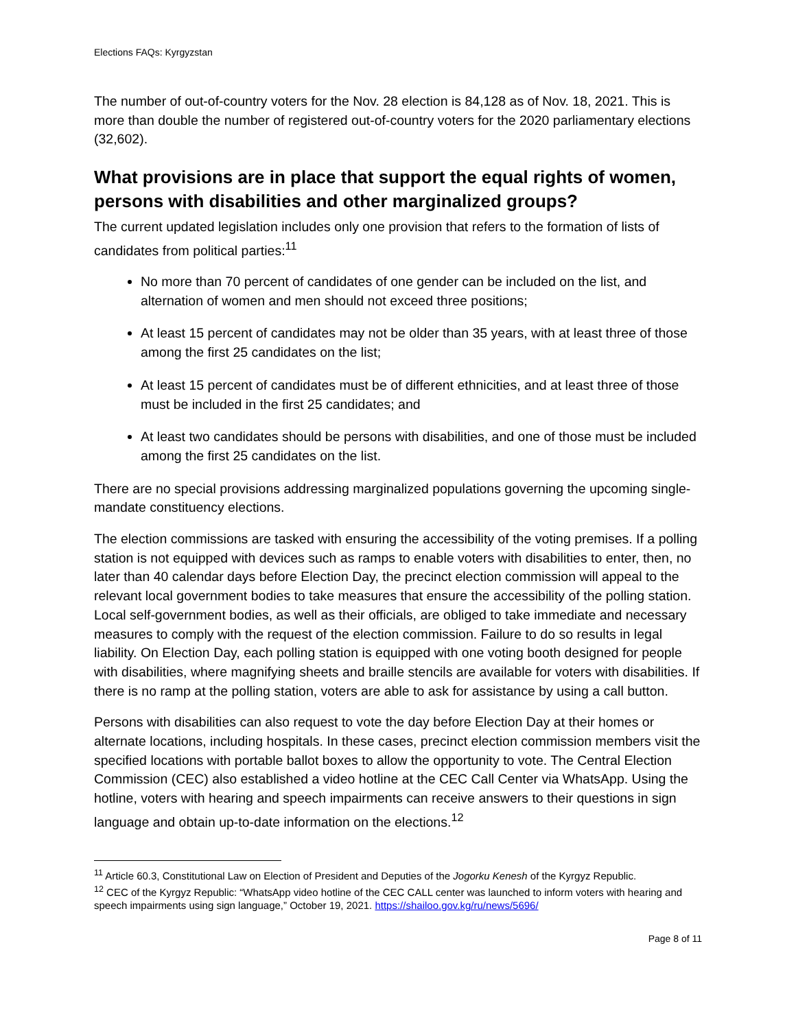Elections FAQs: Kyrgyzstan
The number of out-of-country voters for the Nov. 28 election is 84,128 as of Nov. 18, 2021. This is more than double the number of registered out-of-country voters for the 2020 parliamentary elections (32,602).
What provisions are in place that support the equal rights of women, persons with disabilities and other marginalized groups?
The current updated legislation includes only one provision that refers to the formation of lists of candidates from political parties:<sup>11</sup>
No more than 70 percent of candidates of one gender can be included on the list, and alternation of women and men should not exceed three positions;
At least 15 percent of candidates may not be older than 35 years, with at least three of those among the first 25 candidates on the list;
At least 15 percent of candidates must be of different ethnicities, and at least three of those must be included in the first 25 candidates; and
At least two candidates should be persons with disabilities, and one of those must be included among the first 25 candidates on the list.
There are no special provisions addressing marginalized populations governing the upcoming single-mandate constituency elections.
The election commissions are tasked with ensuring the accessibility of the voting premises. If a polling station is not equipped with devices such as ramps to enable voters with disabilities to enter, then, no later than 40 calendar days before Election Day, the precinct election commission will appeal to the relevant local government bodies to take measures that ensure the accessibility of the polling station. Local self-government bodies, as well as their officials, are obliged to take immediate and necessary measures to comply with the request of the election commission. Failure to do so results in legal liability. On Election Day, each polling station is equipped with one voting booth designed for people with disabilities, where magnifying sheets and braille stencils are available for voters with disabilities. If there is no ramp at the polling station, voters are able to ask for assistance by using a call button.
Persons with disabilities can also request to vote the day before Election Day at their homes or alternate locations, including hospitals. In these cases, precinct election commission members visit the specified locations with portable ballot boxes to allow the opportunity to vote. The Central Election Commission (CEC) also established a video hotline at the CEC Call Center via WhatsApp. Using the hotline, voters with hearing and speech impairments can receive answers to their questions in sign language and obtain up-to-date information on the elections.<sup>12</sup>
<sup>11</sup> Article 60.3, Constitutional Law on Election of President and Deputies of the Jogorku Kenesh of the Kyrgyz Republic.
<sup>12</sup> CEC of the Kyrgyz Republic: “WhatsApp video hotline of the CEC CALL center was launched to inform voters with hearing and speech impairments using sign language,” October 19, 2021. https://shailoo.gov.kg/ru/news/5696/
Page 8 of 11